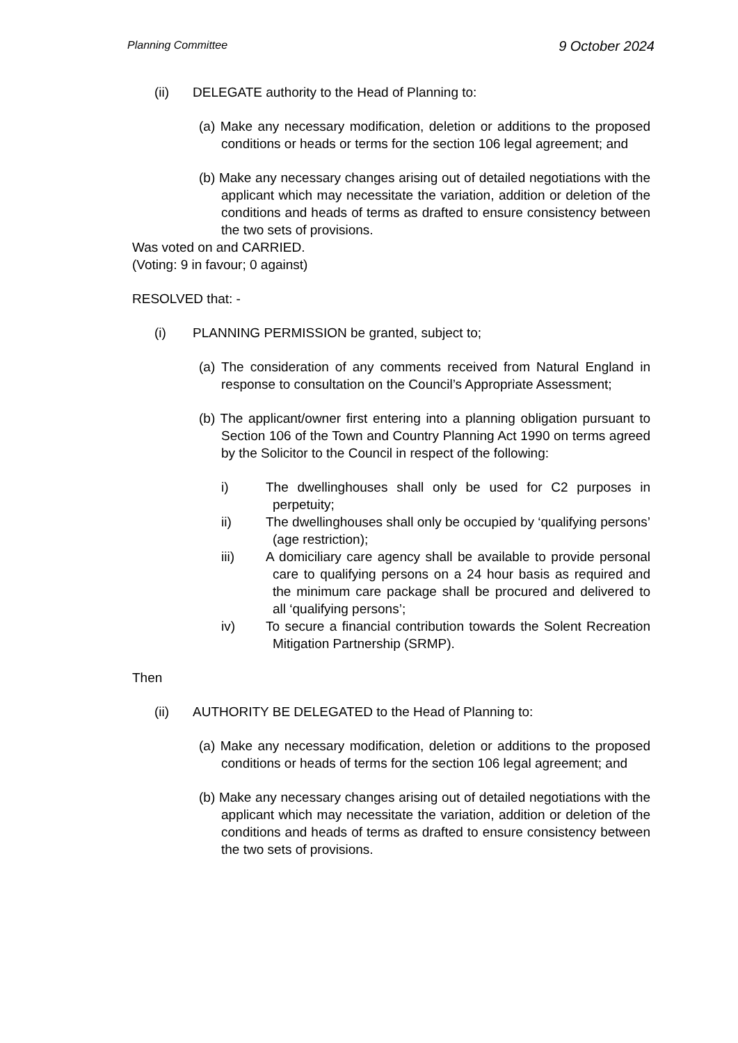Planning Committee 9 October 2024
(ii) DELEGATE authority to the Head of Planning to:
(a) Make any necessary modification, deletion or additions to the proposed conditions or heads or terms for the section 106 legal agreement; and
(b) Make any necessary changes arising out of detailed negotiations with the applicant which may necessitate the variation, addition or deletion of the conditions and heads of terms as drafted to ensure consistency between the two sets of provisions.
Was voted on and CARRIED.
(Voting: 9 in favour; 0 against)
RESOLVED that: -
(i) PLANNING PERMISSION be granted, subject to;
(a) The consideration of any comments received from Natural England in response to consultation on the Council’s Appropriate Assessment;
(b) The applicant/owner first entering into a planning obligation pursuant to Section 106 of the Town and Country Planning Act 1990 on terms agreed by the Solicitor to the Council in respect of the following:
i) The dwellinghouses shall only be used for C2 purposes in perpetuity;
ii) The dwellinghouses shall only be occupied by ‘qualifying persons’ (age restriction);
iii) A domiciliary care agency shall be available to provide personal care to qualifying persons on a 24 hour basis as required and the minimum care package shall be procured and delivered to all ‘qualifying persons’;
iv) To secure a financial contribution towards the Solent Recreation Mitigation Partnership (SRMP).
Then
(ii) AUTHORITY BE DELEGATED to the Head of Planning to:
(a) Make any necessary modification, deletion or additions to the proposed conditions or heads of terms for the section 106 legal agreement; and
(b) Make any necessary changes arising out of detailed negotiations with the applicant which may necessitate the variation, addition or deletion of the conditions and heads of terms as drafted to ensure consistency between the two sets of provisions.